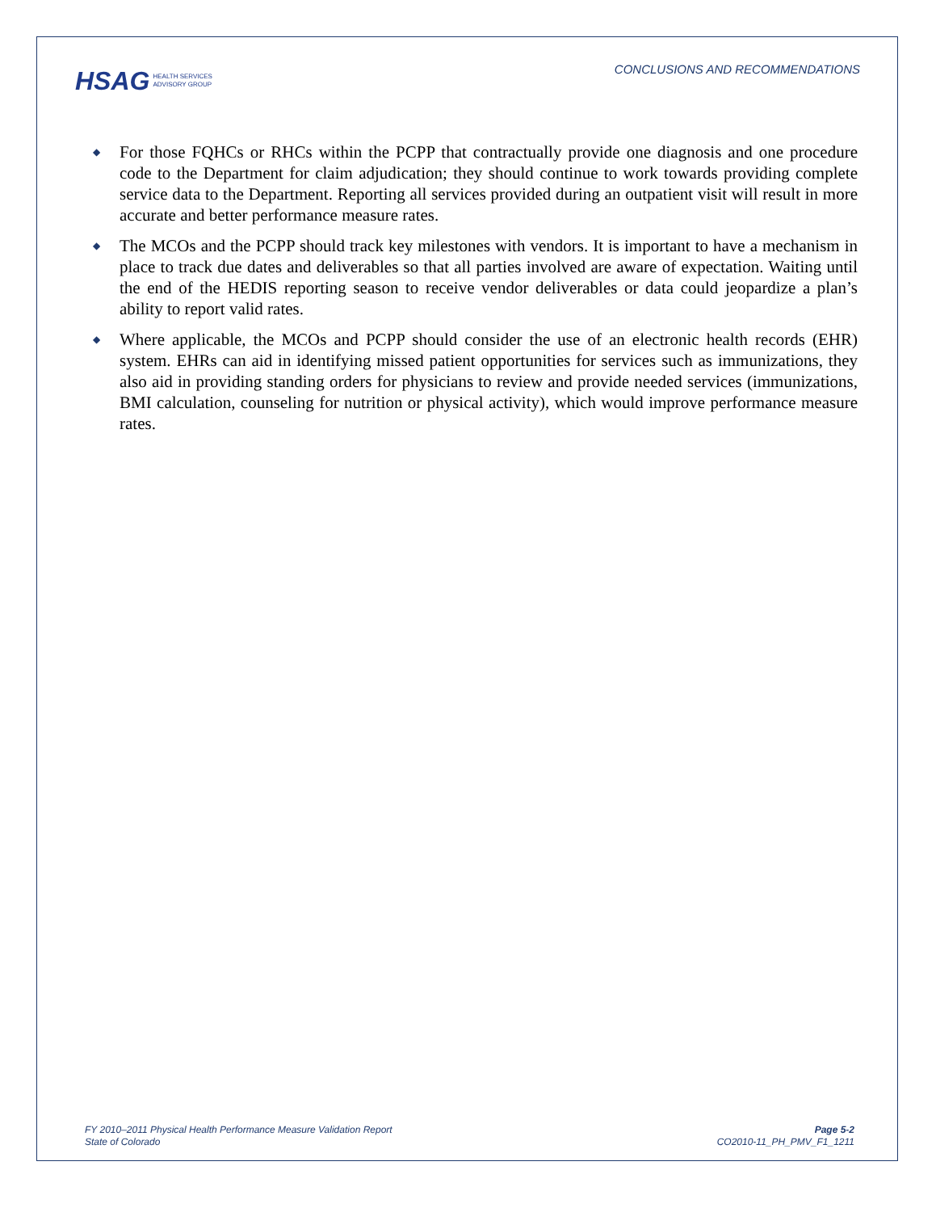HSAG HEALTH SERVICES
ADVISORY GROUP
CONCLUSIONS AND RECOMMENDATIONS
◆ For those FQHCs or RHCs within the PCPP that contractually provide one diagnosis and one procedure code to the Department for claim adjudication; they should continue to work towards providing complete service data to the Department. Reporting all services provided during an outpatient visit will result in more accurate and better performance measure rates.
◆ The MCOs and the PCPP should track key milestones with vendors. It is important to have a mechanism in place to track due dates and deliverables so that all parties involved are aware of expectation. Waiting until the end of the HEDIS reporting season to receive vendor deliverables or data could jeopardize a plan’s ability to report valid rates.
◆ Where applicable, the MCOs and PCPP should consider the use of an electronic health records (EHR) system. EHRs can aid in identifying missed patient opportunities for services such as immunizations, they also aid in providing standing orders for physicians to review and provide needed services (immunizations, BMI calculation, counseling for nutrition or physical activity), which would improve performance measure rates.
FY 2010–2011 Physical Health Performance Measure Validation Report
State of Colorado
Page 5-2
CO2010-11_PH_PMV_F1_1211